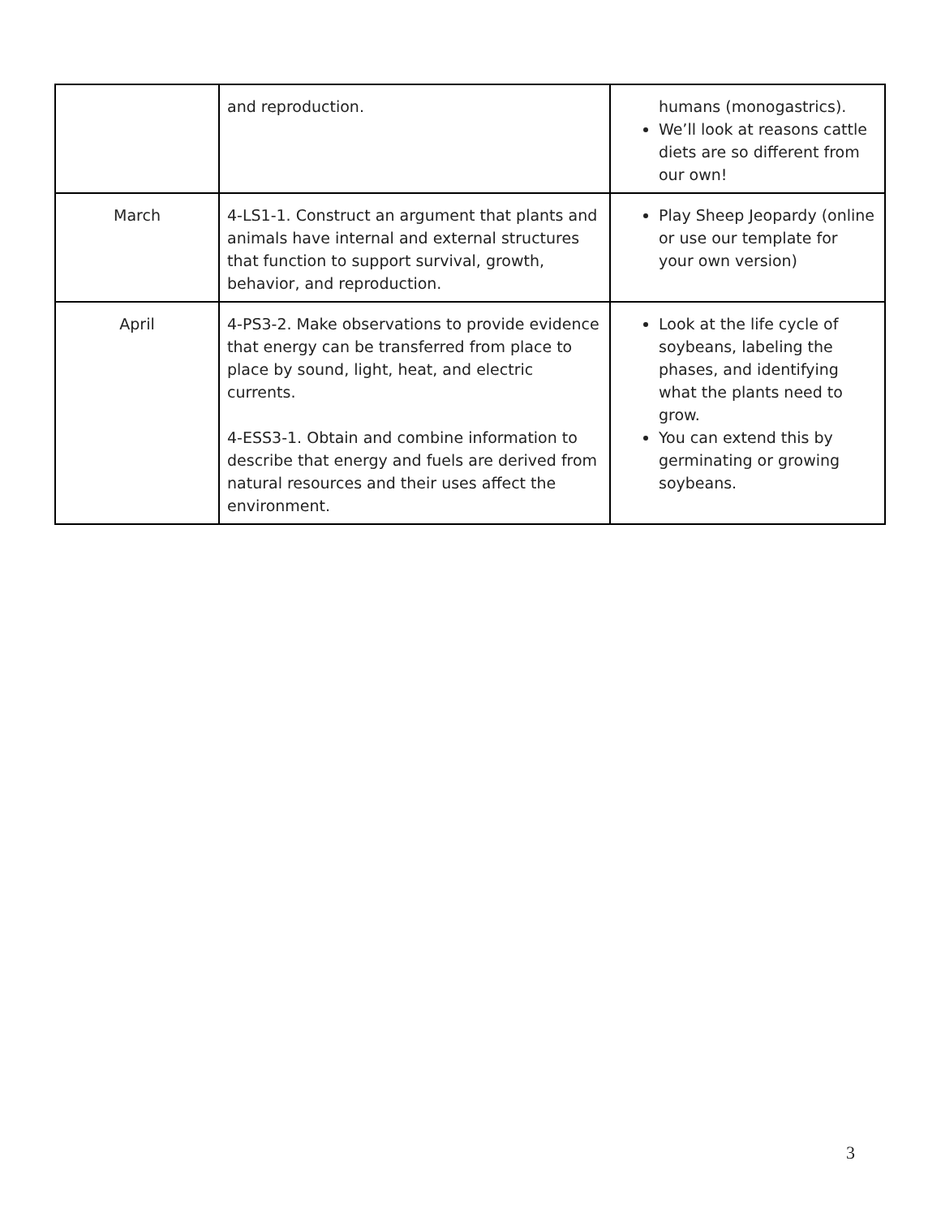| | and reproduction. | humans (monogastrics). We’ll look at reasons cattle diets are so different from our own! |
| March | 4-LS1-1. Construct an argument that plants and animals have internal and external structures that function to support survival, growth, behavior, and reproduction. | Play Sheep Jeopardy (online or use our template for your own version) |
| April | 4-PS3-2. Make observations to provide evidence that energy can be transferred from place to place by sound, light, heat, and electric currents. 4-ESS3-1. Obtain and combine information to describe that energy and fuels are derived from natural resources and their uses affect the environment. | Look at the life cycle of soybeans, labeling the phases, and identifying what the plants need to grow. You can extend this by germinating or growing soybeans. |
3